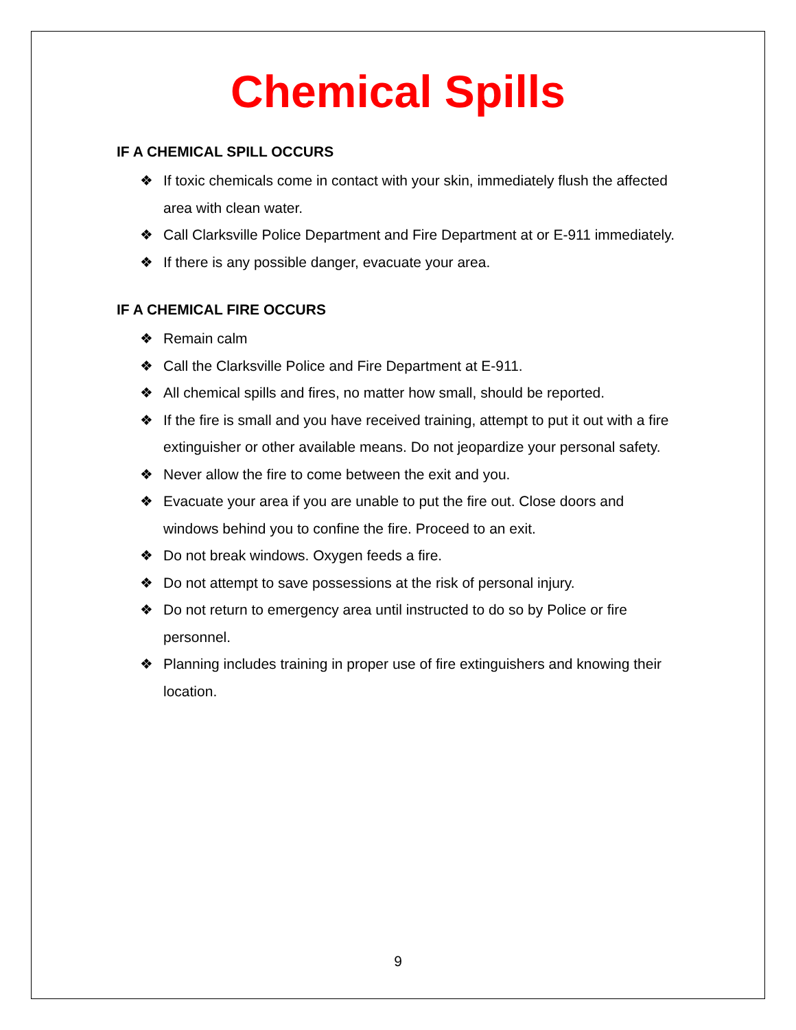Chemical Spills
IF A CHEMICAL SPILL OCCURS
❖ If toxic chemicals come in contact with your skin, immediately flush the affected area with clean water.
❖ Call Clarksville Police Department and Fire Department at or E-911 immediately.
❖ If there is any possible danger, evacuate your area.
IF A CHEMICAL FIRE OCCURS
❖ Remain calm
❖ Call the Clarksville Police and Fire Department at E-911.
❖ All chemical spills and fires, no matter how small, should be reported.
❖ If the fire is small and you have received training, attempt to put it out with a fire extinguisher or other available means. Do not jeopardize your personal safety.
❖ Never allow the fire to come between the exit and you.
❖ Evacuate your area if you are unable to put the fire out. Close doors and windows behind you to confine the fire. Proceed to an exit.
❖ Do not break windows. Oxygen feeds a fire.
❖ Do not attempt to save possessions at the risk of personal injury.
❖ Do not return to emergency area until instructed to do so by Police or fire personnel.
❖ Planning includes training in proper use of fire extinguishers and knowing their location.
9